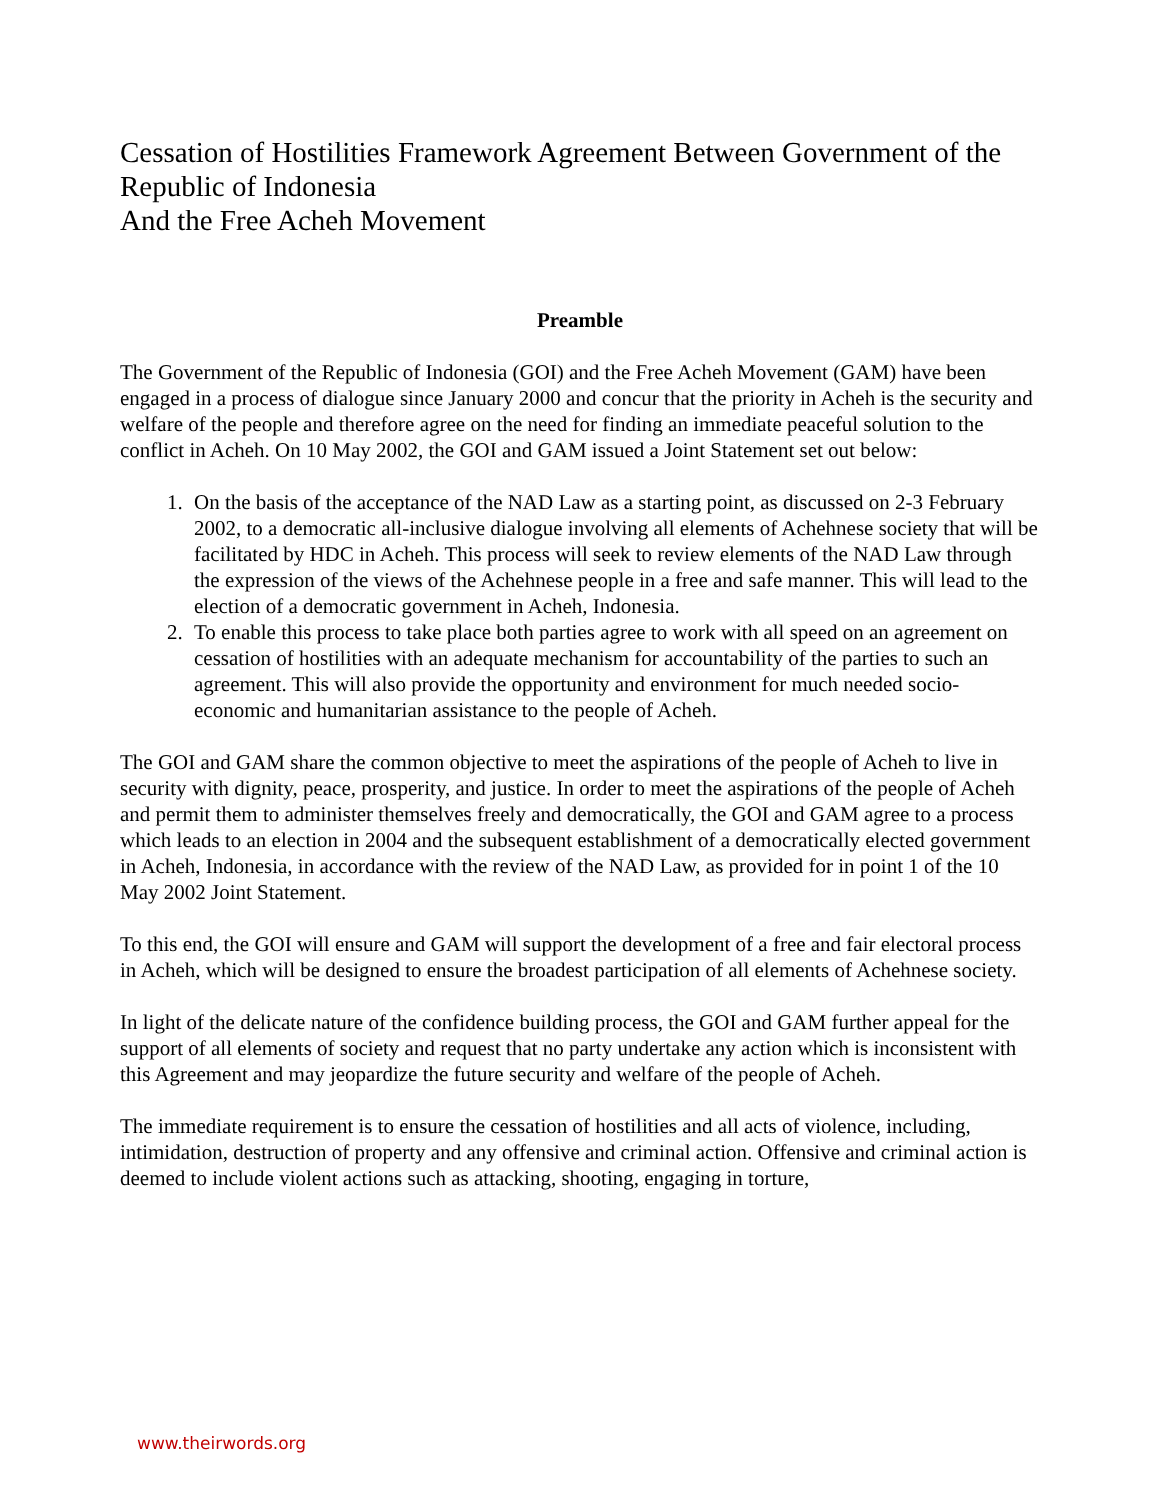Cessation of Hostilities Framework Agreement Between Government of the Republic of Indonesia
And the Free Acheh Movement
Preamble
The Government of the Republic of Indonesia (GOI) and the Free Acheh Movement (GAM) have been engaged in a process of dialogue since January 2000 and concur that the priority in Acheh is the security and welfare of the people and therefore agree on the need for finding an immediate peaceful solution to the conflict in Acheh. On 10 May 2002, the GOI and GAM issued a Joint Statement set out below:
1. On the basis of the acceptance of the NAD Law as a starting point, as discussed on 2-3 February 2002, to a democratic all-inclusive dialogue involving all elements of Achehnese society that will be facilitated by HDC in Acheh. This process will seek to review elements of the NAD Law through the expression of the views of the Achehnese people in a free and safe manner. This will lead to the election of a democratic government in Acheh, Indonesia.
2. To enable this process to take place both parties agree to work with all speed on an agreement on cessation of hostilities with an adequate mechanism for accountability of the parties to such an agreement. This will also provide the opportunity and environment for much needed socio-economic and humanitarian assistance to the people of Acheh.
The GOI and GAM share the common objective to meet the aspirations of the people of Acheh to live in security with dignity, peace, prosperity, and justice. In order to meet the aspirations of the people of Acheh and permit them to administer themselves freely and democratically, the GOI and GAM agree to a process which leads to an election in 2004 and the subsequent establishment of a democratically elected government in Acheh, Indonesia, in accordance with the review of the NAD Law, as provided for in point 1 of the 10 May 2002 Joint Statement.
To this end, the GOI will ensure and GAM will support the development of a free and fair electoral process in Acheh, which will be designed to ensure the broadest participation of all elements of Achehnese society.
In light of the delicate nature of the confidence building process, the GOI and GAM further appeal for the support of all elements of society and request that no party undertake any action which is inconsistent with this Agreement and may jeopardize the future security and welfare of the people of Acheh.
The immediate requirement is to ensure the cessation of hostilities and all acts of violence, including, intimidation, destruction of property and any offensive and criminal action. Offensive and criminal action is deemed to include violent actions such as attacking, shooting, engaging in torture,
www.theirwords.org